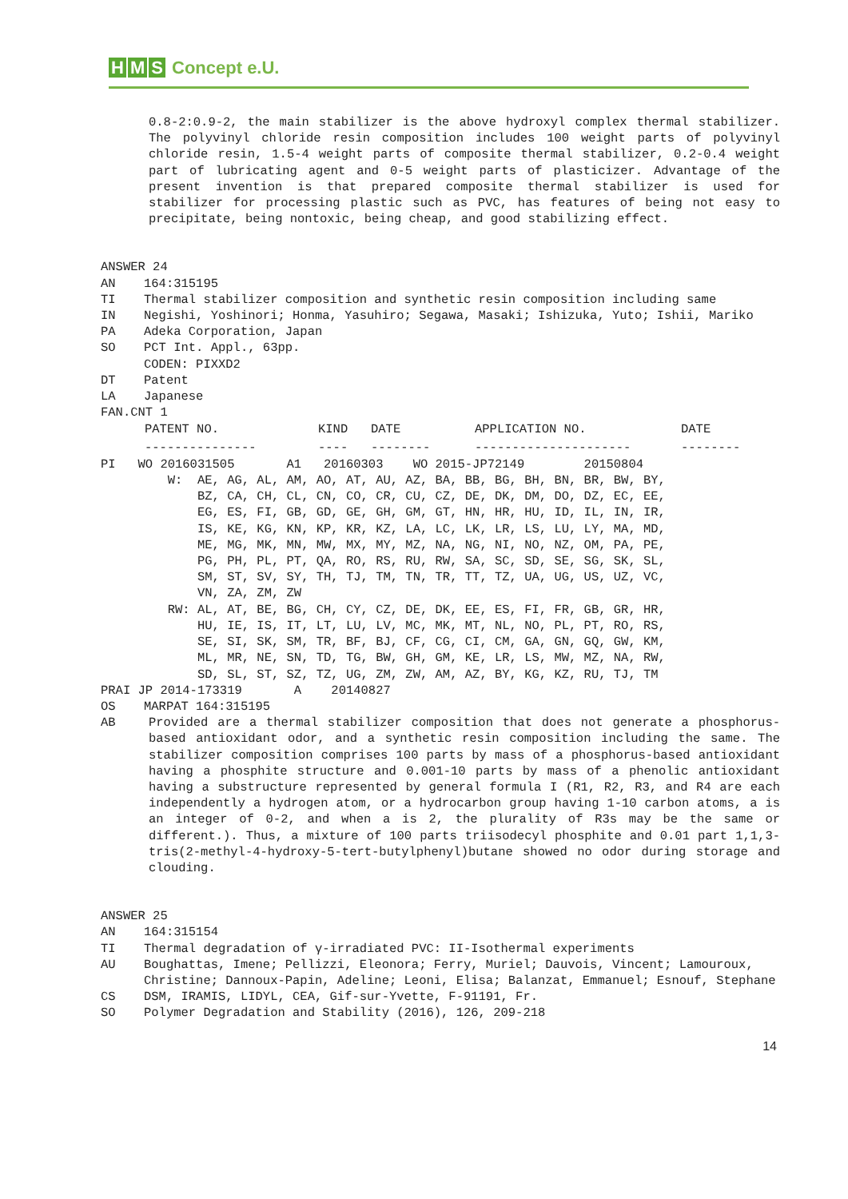H M S Concept e.U.
0.8-2:0.9-2, the main stabilizer is the above hydroxyl complex thermal stabilizer. The polyvinyl chloride resin composition includes 100 weight parts of polyvinyl chloride resin, 1.5-4 weight parts of composite thermal stabilizer, 0.2-0.4 weight part of lubricating agent and 0-5 weight parts of plasticizer. Advantage of the present invention is that prepared composite thermal stabilizer is used for stabilizer for processing plastic such as PVC, has features of being not easy to precipitate, being nontoxic, being cheap, and good stabilizing effect.
ANSWER 24
AN 164:315195
TI Thermal stabilizer composition and synthetic resin composition including same
IN Negishi, Yoshinori; Honma, Yasuhiro; Segawa, Masaki; Ishizuka, Yuto; Ishii, Mariko
PA Adeka Corporation, Japan
SO PCT Int. Appl., 63pp.
CODEN: PIXXD2
DT Patent
LA Japanese
FAN.CNT 1
| PATENT NO. | KIND | DATE | APPLICATION NO. | DATE |
| --- | --- | --- | --- | --- |
| --------------- | ---- | -------- | --------------------- | -------- |
PI   WO 2016031505       A1   20160303    WO 2015-JP72149        20150804
         W:  AE, AG, AL, AM, AO, AT, AU, AZ, BA, BB, BG, BH, BN, BR, BW, BY,
             BZ, CA, CH, CL, CN, CO, CR, CU, CZ, DE, DK, DM, DO, DZ, EC, EE,
             EG, ES, FI, GB, GD, GE, GH, GM, GT, HN, HR, HU, ID, IL, IN, IR,
             IS, KE, KG, KN, KP, KR, KZ, LA, LC, LK, LR, LS, LU, LY, MA, MD,
             ME, MG, MK, MN, MW, MX, MY, MZ, NA, NG, NI, NO, NZ, OM, PA, PE,
             PG, PH, PL, PT, QA, RO, RS, RU, RW, SA, SC, SD, SE, SG, SK, SL,
             SM, ST, SV, SY, TH, TJ, TM, TN, TR, TT, TZ, UA, UG, US, UZ, VC,
             VN, ZA, ZM, ZW
         RW: AL, AT, BE, BG, CH, CY, CZ, DE, DK, EE, ES, FI, FR, GB, GR, HR,
             HU, IE, IS, IT, LT, LU, LV, MC, MK, MT, NL, NO, PL, PT, RO, RS,
             SE, SI, SK, SM, TR, BF, BJ, CF, CG, CI, CM, GA, GN, GQ, GW, KM,
             ML, MR, NE, SN, TD, TG, BW, GH, GM, KE, LR, LS, MW, MZ, NA, RW,
             SD, SL, ST, SZ, TZ, UG, ZM, ZW, AM, AZ, BY, KG, KZ, RU, TJ, TM
PRAI JP 2014-173319       A    20140827
OS MARPAT 164:315195
AB Provided are a thermal stabilizer composition that does not generate a phosphorus-based antioxidant odor, and a synthetic resin composition including the same. The stabilizer composition comprises 100 parts by mass of a phosphorus-based antioxidant having a phosphite structure and 0.001-10 parts by mass of a phenolic antioxidant having a substructure represented by general formula I (R1, R2, R3, and R4 are each independently a hydrogen atom, or a hydrocarbon group having 1-10 carbon atoms, a is an integer of 0-2, and when a is 2, the plurality of R3s may be the same or different.). Thus, a mixture of 100 parts triisodecyl phosphite and 0.01 part 1,1,3-tris(2-methyl-4-hydroxy-5-tert-butylphenyl)butane showed no odor during storage and clouding.
ANSWER 25
AN 164:315154
TI Thermal degradation of γ-irradiated PVC: II-Isothermal experiments
AU Boughattas, Imene; Pellizzi, Eleonora; Ferry, Muriel; Dauvois, Vincent; Lamouroux, Christine; Dannoux-Papin, Adeline; Leoni, Elisa; Balanzat, Emmanuel; Esnouf, Stephane
CS DSM, IRAMIS, LIDYL, CEA, Gif-sur-Yvette, F-91191, Fr.
SO Polymer Degradation and Stability (2016), 126, 209-218
14